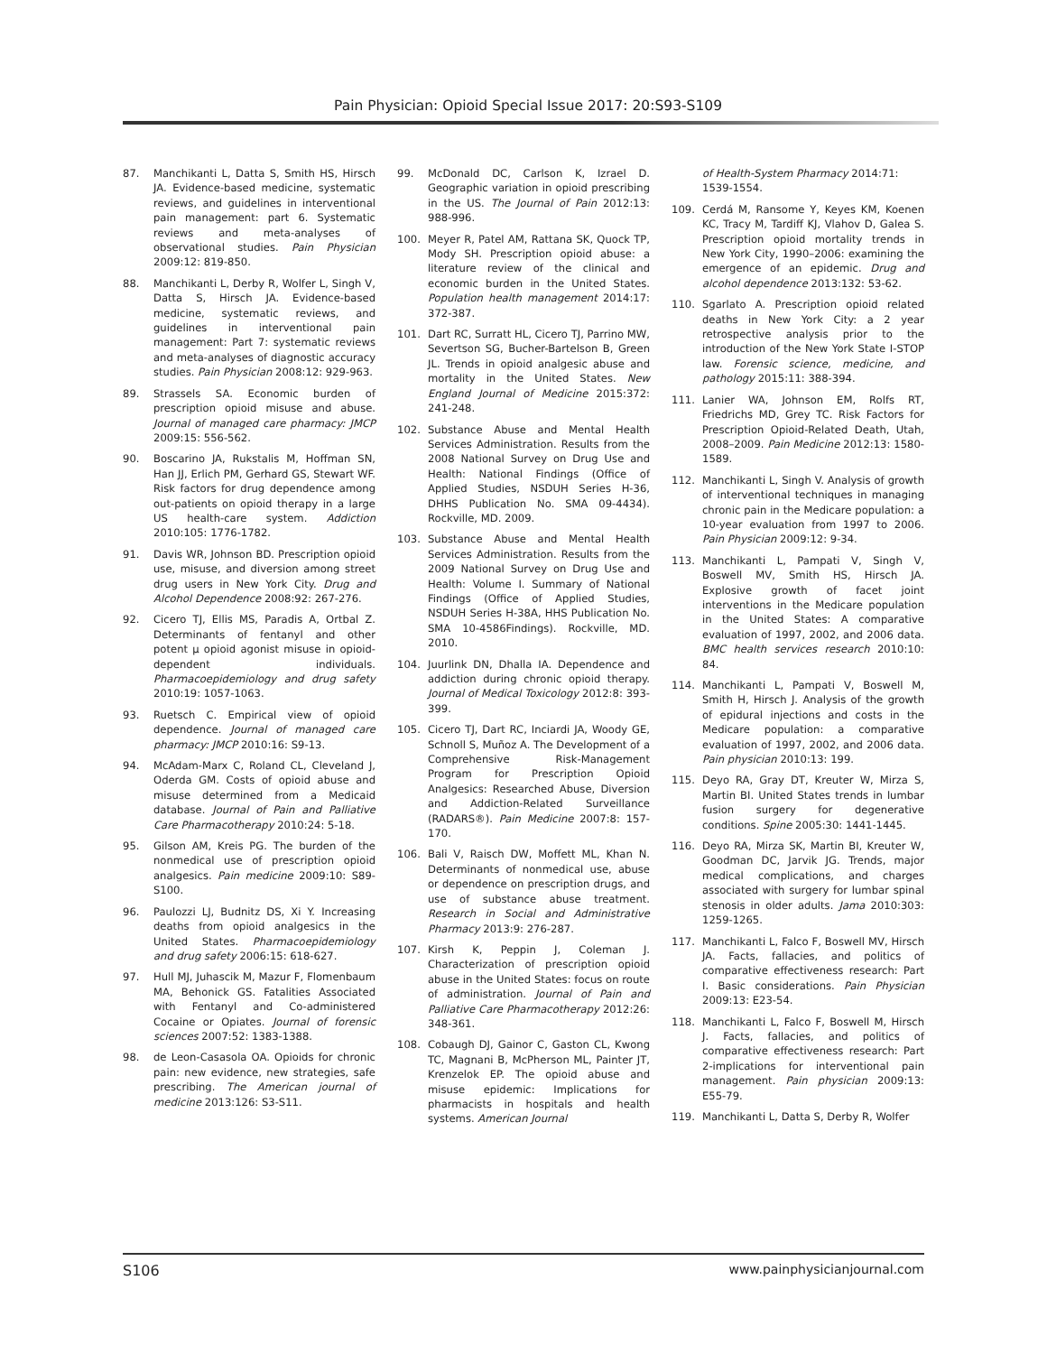Pain Physician: Opioid Special Issue 2017: 20:S93-S109
87. Manchikanti L, Datta S, Smith HS, Hirsch JA. Evidence-based medicine, systematic reviews, and guidelines in interventional pain management: part 6. Systematic reviews and meta-analyses of observational studies. Pain Physician 2009:12: 819-850.
88. Manchikanti L, Derby R, Wolfer L, Singh V, Datta S, Hirsch JA. Evidence-based medicine, systematic reviews, and guidelines in interventional pain management: Part 7: systematic reviews and meta-analyses of diagnostic accuracy studies. Pain Physician 2008:12: 929-963.
89. Strassels SA. Economic burden of prescription opioid misuse and abuse. Journal of managed care pharmacy: JMCP 2009:15: 556-562.
90. Boscarino JA, Rukstalis M, Hoffman SN, Han JJ, Erlich PM, Gerhard GS, Stewart WF. Risk factors for drug dependence among out-patients on opioid therapy in a large US health-care system. Addiction 2010:105: 1776-1782.
91. Davis WR, Johnson BD. Prescription opioid use, misuse, and diversion among street drug users in New York City. Drug and Alcohol Dependence 2008:92: 267-276.
92. Cicero TJ, Ellis MS, Paradis A, Ortbal Z. Determinants of fentanyl and other potent μ opioid agonist misuse in opioid-dependent individuals. Pharmacoepidemiology and drug safety 2010:19: 1057-1063.
93. Ruetsch C. Empirical view of opioid dependence. Journal of managed care pharmacy: JMCP 2010:16: S9-13.
94. McAdam-Marx C, Roland CL, Cleveland J, Oderda GM. Costs of opioid abuse and misuse determined from a Medicaid database. Journal of Pain and Palliative Care Pharmacotherapy 2010:24: 5-18.
95. Gilson AM, Kreis PG. The burden of the nonmedical use of prescription opioid analgesics. Pain medicine 2009:10: S89-S100.
96. Paulozzi LJ, Budnitz DS, Xi Y. Increasing deaths from opioid analgesics in the United States. Pharmacoepidemiology and drug safety 2006:15: 618-627.
97. Hull MJ, Juhascik M, Mazur F, Flomenbaum MA, Behonick GS. Fatalities Associated with Fentanyl and Co-administered Cocaine or Opiates. Journal of forensic sciences 2007:52: 1383-1388.
98. de Leon-Casasola OA. Opioids for chronic pain: new evidence, new strategies, safe prescribing. The American journal of medicine 2013:126: S3-S11.
99. McDonald DC, Carlson K, Izrael D. Geographic variation in opioid prescribing in the US. The Journal of Pain 2012:13: 988-996.
100. Meyer R, Patel AM, Rattana SK, Quock TP, Mody SH. Prescription opioid abuse: a literature review of the clinical and economic burden in the United States. Population health management 2014:17: 372-387.
101. Dart RC, Surratt HL, Cicero TJ, Parrino MW, Severtson SG, Bucher-Bartelson B, Green JL. Trends in opioid analgesic abuse and mortality in the United States. New England Journal of Medicine 2015:372: 241-248.
102. Substance Abuse and Mental Health Services Administration. Results from the 2008 National Survey on Drug Use and Health: National Findings (Office of Applied Studies, NSDUH Series H-36, DHHS Publication No. SMA 09-4434). Rockville, MD. 2009.
103. Substance Abuse and Mental Health Services Administration. Results from the 2009 National Survey on Drug Use and Health: Volume I. Summary of National Findings (Office of Applied Studies, NSDUH Series H-38A, HHS Publication No. SMA 10-4586Findings). Rockville, MD. 2010.
104. Juurlink DN, Dhalla IA. Dependence and addiction during chronic opioid therapy. Journal of Medical Toxicology 2012:8: 393-399.
105. Cicero TJ, Dart RC, Inciardi JA, Woody GE, Schnoll S, Muñoz A. The Development of a Comprehensive Risk-Management Program for Prescription Opioid Analgesics: Researched Abuse, Diversion and Addiction-Related Surveillance (RADARS®). Pain Medicine 2007:8: 157-170.
106. Bali V, Raisch DW, Moffett ML, Khan N. Determinants of nonmedical use, abuse or dependence on prescription drugs, and use of substance abuse treatment. Research in Social and Administrative Pharmacy 2013:9: 276-287.
107. Kirsh K, Peppin J, Coleman J. Characterization of prescription opioid abuse in the United States: focus on route of administration. Journal of Pain and Palliative Care Pharmacotherapy 2012:26: 348-361.
108. Cobaugh DJ, Gainor C, Gaston CL, Kwong TC, Magnani B, McPherson ML, Painter JT, Krenzelok EP. The opioid abuse and misuse epidemic: Implications for pharmacists in hospitals and health systems. American Journal
of Health-System Pharmacy 2014:71: 1539-1554.
109. Cerdá M, Ransome Y, Keyes KM, Koenen KC, Tracy M, Tardiff KJ, Vlahov D, Galea S. Prescription opioid mortality trends in New York City, 1990–2006: examining the emergence of an epidemic. Drug and alcohol dependence 2013:132: 53-62.
110. Sgarlato A. Prescription opioid related deaths in New York City: a 2 year retrospective analysis prior to the introduction of the New York State I-STOP law. Forensic science, medicine, and pathology 2015:11: 388-394.
111. Lanier WA, Johnson EM, Rolfs RT, Friedrichs MD, Grey TC. Risk Factors for Prescription Opioid-Related Death, Utah, 2008–2009. Pain Medicine 2012:13: 1580-1589.
112. Manchikanti L, Singh V. Analysis of growth of interventional techniques in managing chronic pain in the Medicare population: a 10-year evaluation from 1997 to 2006. Pain Physician 2009:12: 9-34.
113. Manchikanti L, Pampati V, Singh V, Boswell MV, Smith HS, Hirsch JA. Explosive growth of facet joint interventions in the Medicare population in the United States: A comparative evaluation of 1997, 2002, and 2006 data. BMC health services research 2010:10: 84.
114. Manchikanti L, Pampati V, Boswell M, Smith H, Hirsch J. Analysis of the growth of epidural injections and costs in the Medicare population: a comparative evaluation of 1997, 2002, and 2006 data. Pain physician 2010:13: 199.
115. Deyo RA, Gray DT, Kreuter W, Mirza S, Martin BI. United States trends in lumbar fusion surgery for degenerative conditions. Spine 2005:30: 1441-1445.
116. Deyo RA, Mirza SK, Martin BI, Kreuter W, Goodman DC, Jarvik JG. Trends, major medical complications, and charges associated with surgery for lumbar spinal stenosis in older adults. Jama 2010:303: 1259-1265.
117. Manchikanti L, Falco F, Boswell MV, Hirsch JA. Facts, fallacies, and politics of comparative effectiveness research: Part I. Basic considerations. Pain Physician 2009:13: E23-54.
118. Manchikanti L, Falco F, Boswell M, Hirsch J. Facts, fallacies, and politics of comparative effectiveness research: Part 2-implications for interventional pain management. Pain physician 2009:13: E55-79.
119. Manchikanti L, Datta S, Derby R, Wolfer
S106 www.painphysicianjournal.com